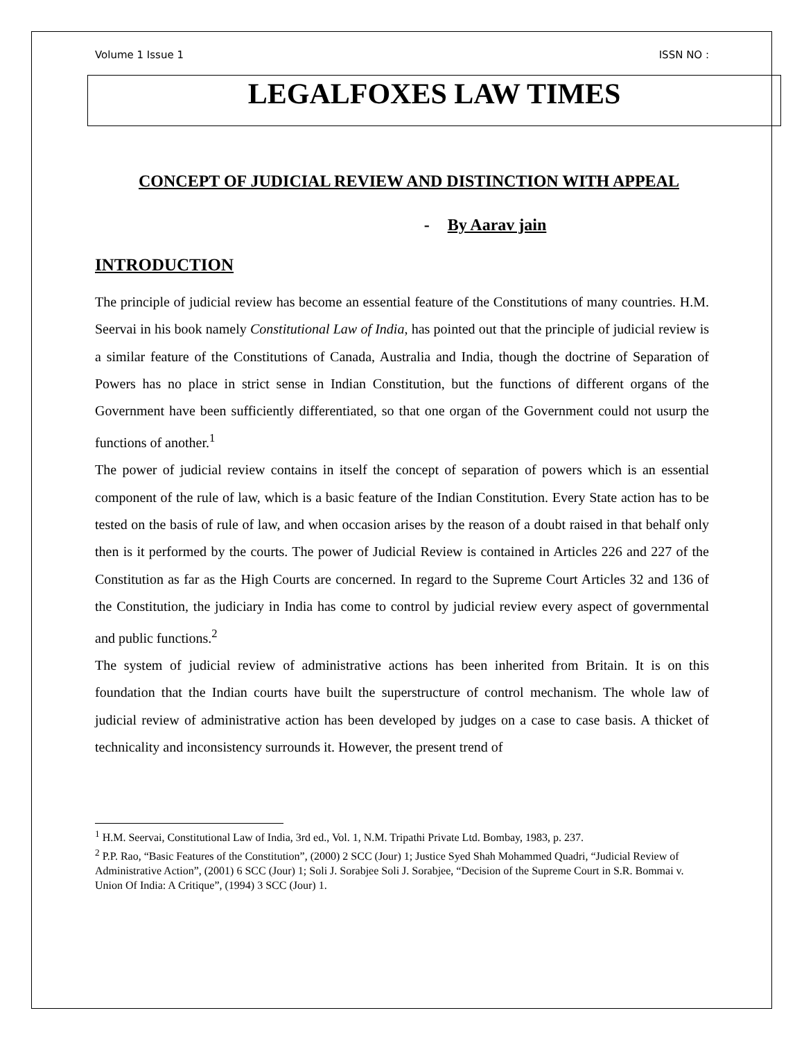Volume 1 Issue 1 ISSN NO :
LEGALFOXES LAW TIMES
CONCEPT OF JUDICIAL REVIEW AND DISTINCTION WITH APPEAL
- By Aarav jain
INTRODUCTION
The principle of judicial review has become an essential feature of the Constitutions of many countries. H.M. Seervai in his book namely Constitutional Law of India, has pointed out that the principle of judicial review is a similar feature of the Constitutions of Canada, Australia and India, though the doctrine of Separation of Powers has no place in strict sense in Indian Constitution, but the functions of different organs of the Government have been sufficiently differentiated, so that one organ of the Government could not usurp the functions of another.<sup>1</sup>
The power of judicial review contains in itself the concept of separation of powers which is an essential component of the rule of law, which is a basic feature of the Indian Constitution. Every State action has to be tested on the basis of rule of law, and when occasion arises by the reason of a doubt raised in that behalf only then is it performed by the courts. The power of Judicial Review is contained in Articles 226 and 227 of the Constitution as far as the High Courts are concerned. In regard to the Supreme Court Articles 32 and 136 of the Constitution, the judiciary in India has come to control by judicial review every aspect of governmental and public functions.<sup>2</sup>
The system of judicial review of administrative actions has been inherited from Britain. It is on this foundation that the Indian courts have built the superstructure of control mechanism. The whole law of judicial review of administrative action has been developed by judges on a case to case basis. A thicket of technicality and inconsistency surrounds it. However, the present trend of
<sup>1</sup> H.M. Seervai, Constitutional Law of India, 3rd ed., Vol. 1, N.M. Tripathi Private Ltd. Bombay, 1983, p. 237.
<sup>2</sup> P.P. Rao, “Basic Features of the Constitution”, (2000) 2 SCC (Jour) 1; Justice Syed Shah Mohammed Quadri, “Judicial Review of Administrative Action”, (2001) 6 SCC (Jour) 1; Soli J. Sorabjee Soli J. Sorabjee, “Decision of the Supreme Court in S.R. Bommai v. Union Of India: A Critique”, (1994) 3 SCC (Jour) 1.